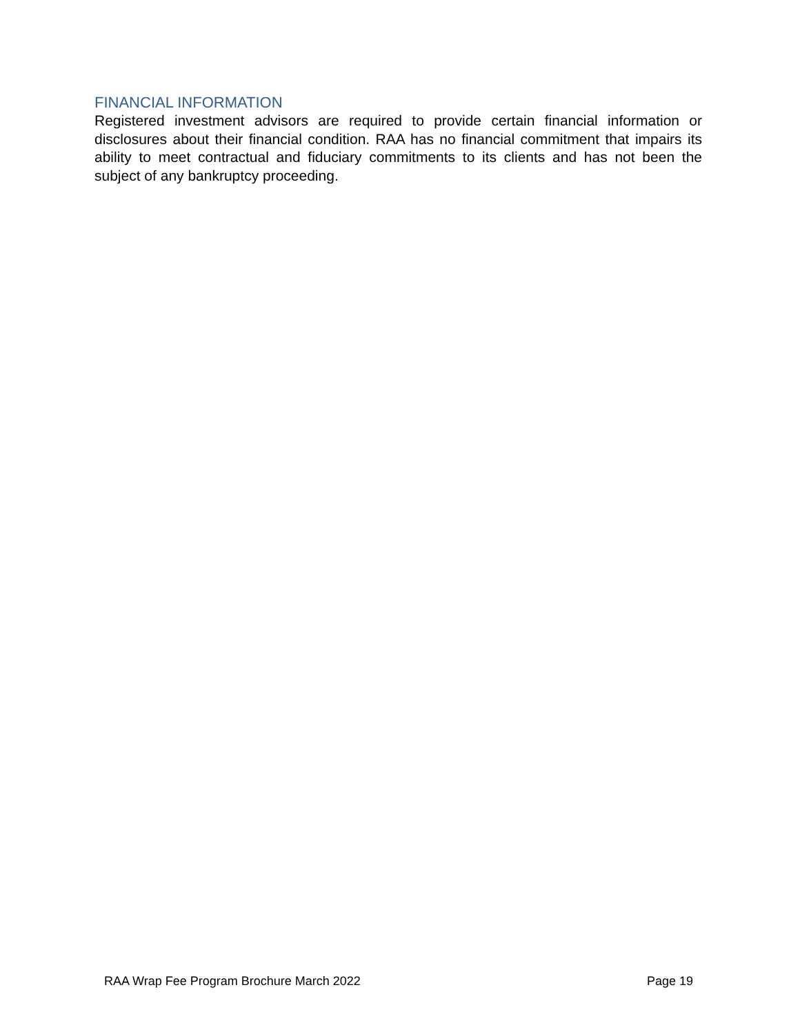FINANCIAL INFORMATION
Registered investment advisors are required to provide certain financial information or disclosures about their financial condition. RAA has no financial commitment that impairs its ability to meet contractual and fiduciary commitments to its clients and has not been the subject of any bankruptcy proceeding.
RAA Wrap Fee Program Brochure March 2022 Page 19